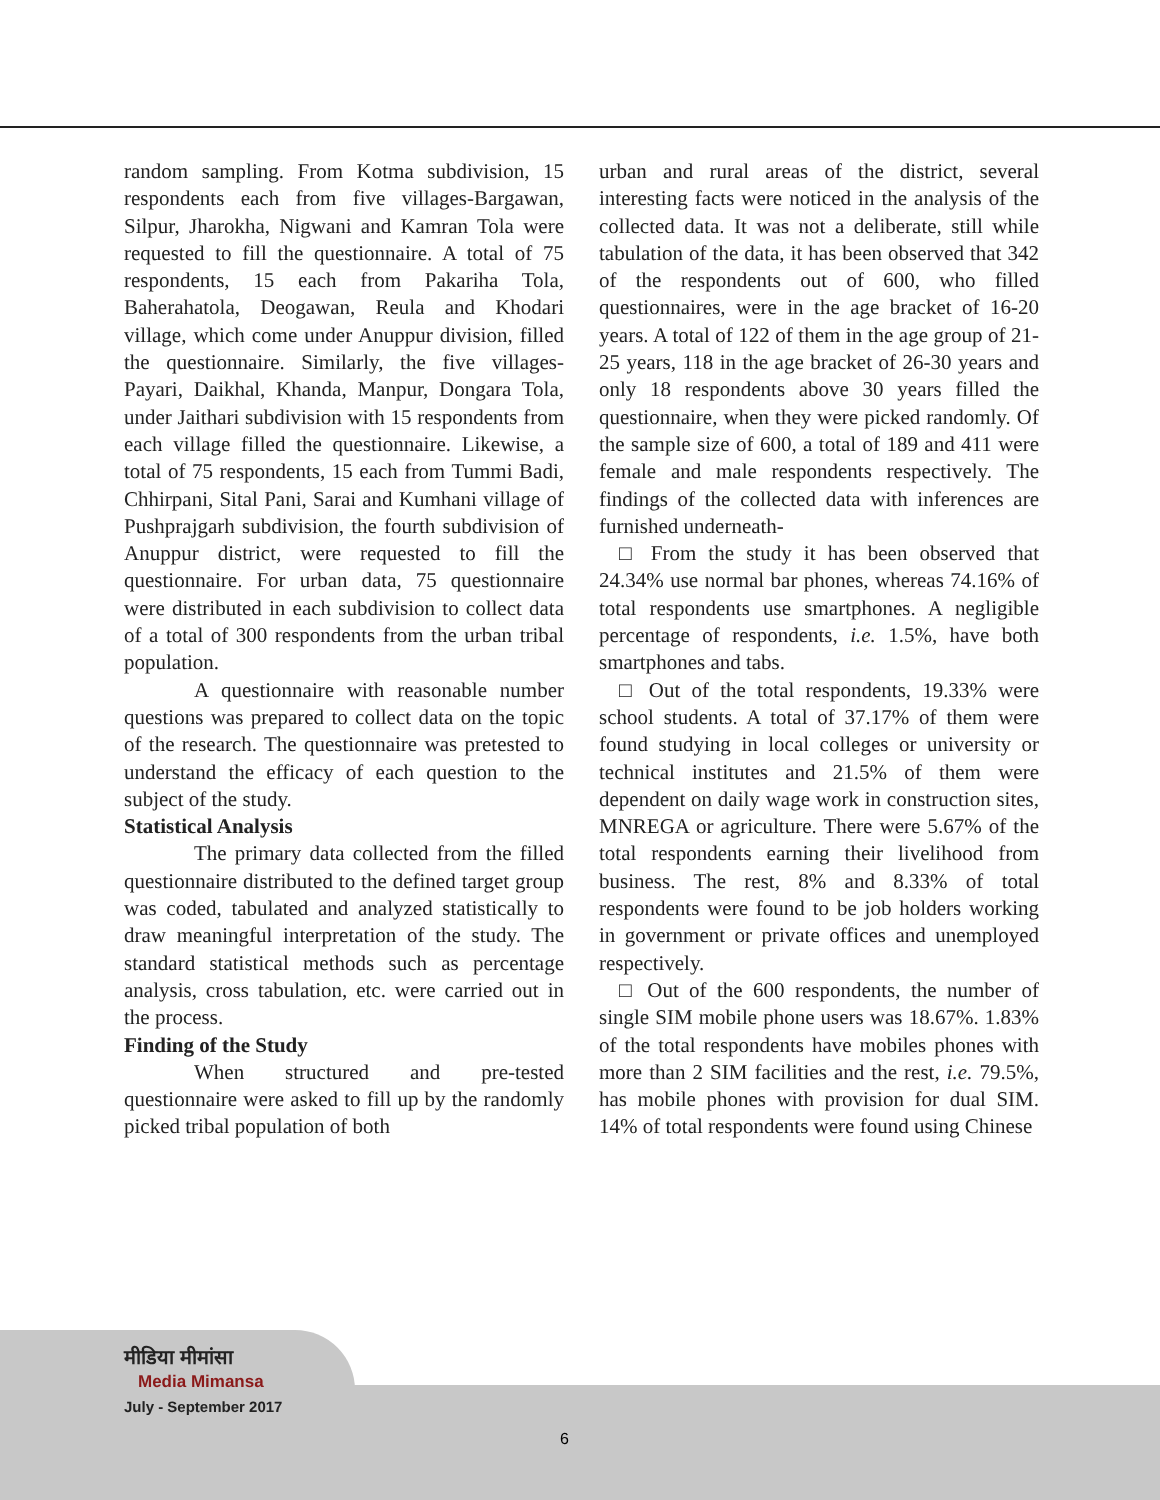random sampling. From Kotma subdivision, 15 respondents each from five villages-Bargawan, Silpur, Jharokha, Nigwani and Kamran Tola were requested to fill the questionnaire. A total of 75 respondents, 15 each from Pakariha Tola, Baherahatola, Deogawan, Reula and Khodari village, which come under Anuppur division, filled the questionnaire. Similarly, the five villages-Payari, Daikhal, Khanda, Manpur, Dongara Tola, under Jaithari subdivision with 15 respondents from each village filled the questionnaire. Likewise, a total of 75 respondents, 15 each from Tummi Badi, Chhirpani, Sital Pani, Sarai and Kumhani village of Pushprajgarh subdivision, the fourth subdivision of Anuppur district, were requested to fill the questionnaire. For urban data, 75 questionnaire were distributed in each subdivision to collect data of a total of 300 respondents from the urban tribal population.
A questionnaire with reasonable number questions was prepared to collect data on the topic of the research. The questionnaire was pretested to understand the efficacy of each question to the subject of the study.
Statistical Analysis
The primary data collected from the filled questionnaire distributed to the defined target group was coded, tabulated and analyzed statistically to draw meaningful interpretation of the study. The standard statistical methods such as percentage analysis, cross tabulation, etc. were carried out in the process.
Finding of the Study
When structured and pre-tested questionnaire were asked to fill up by the randomly picked tribal population of both
urban and rural areas of the district, several interesting facts were noticed in the analysis of the collected data. It was not a deliberate, still while tabulation of the data, it has been observed that 342 of the respondents out of 600, who filled questionnaires, were in the age bracket of 16-20 years. A total of 122 of them in the age group of 21-25 years, 118 in the age bracket of 26-30 years and only 18 respondents above 30 years filled the questionnaire, when they were picked randomly. Of the sample size of 600, a total of 189 and 411 were female and male respondents respectively. The findings of the collected data with inferences are furnished underneath-
□ From the study it has been observed that 24.34% use normal bar phones, whereas 74.16% of total respondents use smartphones. A negligible percentage of respondents, i.e. 1.5%, have both smartphones and tabs.
□ Out of the total respondents, 19.33% were school students. A total of 37.17% of them were found studying in local colleges or university or technical institutes and 21.5% of them were dependent on daily wage work in construction sites, MNREGA or agriculture. There were 5.67% of the total respondents earning their livelihood from business. The rest, 8% and 8.33% of total respondents were found to be job holders working in government or private offices and unemployed respectively.
□ Out of the 600 respondents, the number of single SIM mobile phone users was 18.67%. 1.83% of the total respondents have mobiles phones with more than 2 SIM facilities and the rest, i.e. 79.5%, has mobile phones with provision for dual SIM. 14% of total respondents were found using Chinese
मीडिया मीमांसा
Media Mimansa
July - September 2017
6